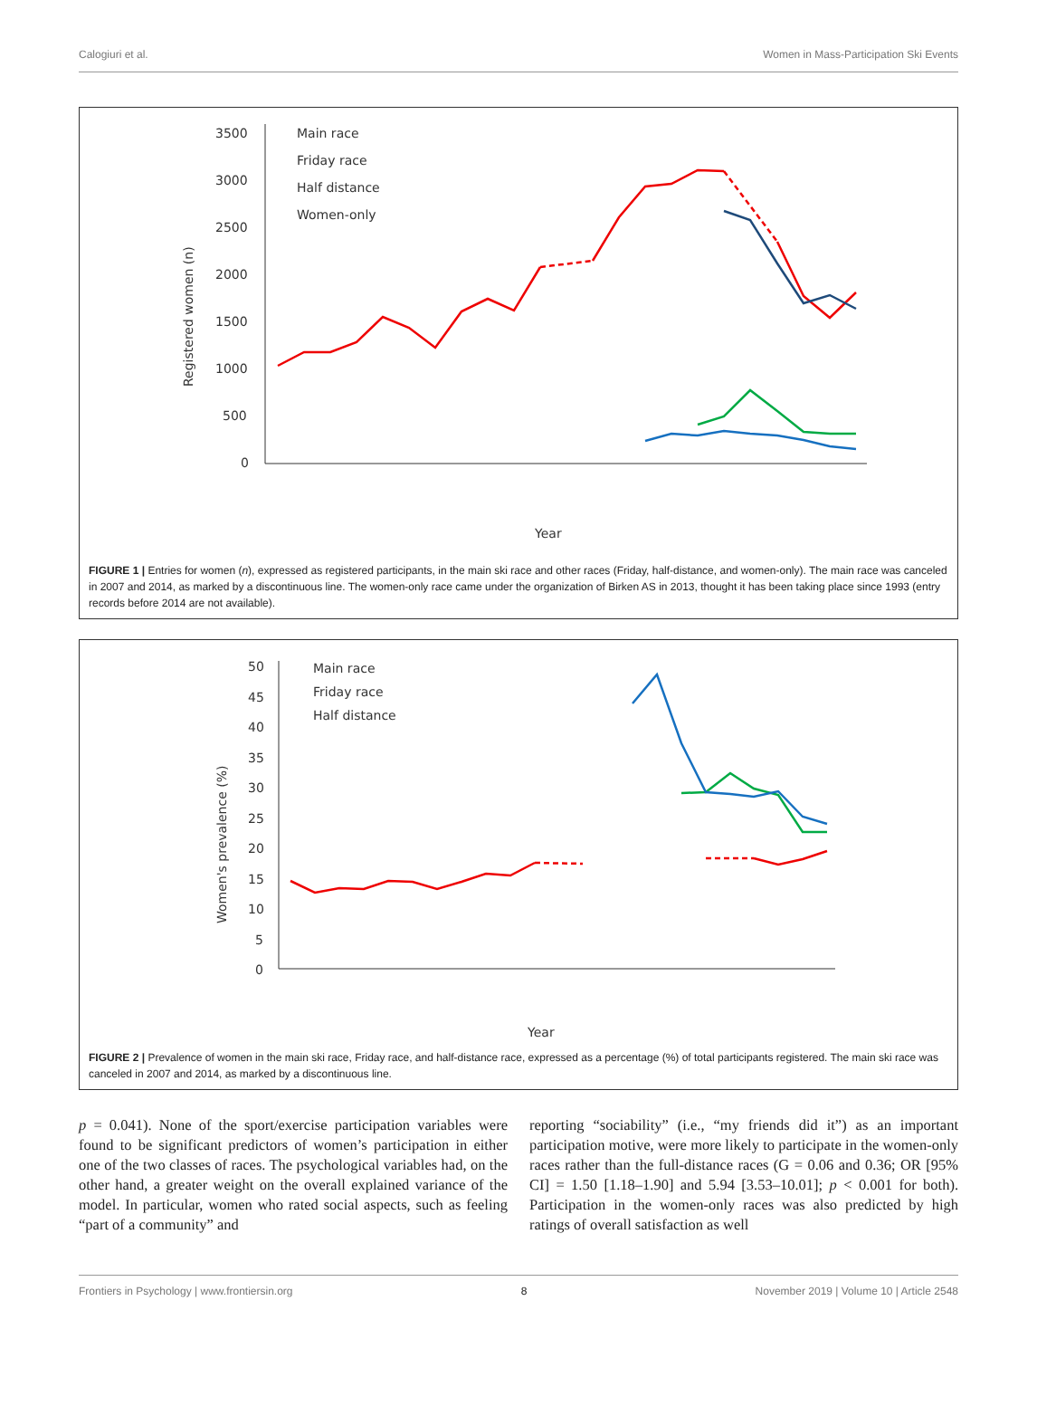Calogiuri et al. Women in Mass-Participation Ski Events
3500
3000
2500
2000
1500
1000
500
0
Registered women (n)
Main race
Friday race
Half distance
Women-only
Year
FIGURE 1 | Entries for women (n), expressed as registered participants, in the main ski race and other races (Friday, half-distance, and women-only). The main race was canceled in 2007 and 2014, as marked by a discontinuous line. The women-only race came under the organization of Birken AS in 2013, thought it has been taking place since 1993 (entry records before 2014 are not available).
50
45
40
35
30
25
20
15
10
5
0
Women's prevalence (%)
Main race
Friday race
Half distance
Year
FIGURE 2 | Prevalence of women in the main ski race, Friday race, and half-distance race, expressed as a percentage (%) of total participants registered. The main ski race was canceled in 2007 and 2014, as marked by a discontinuous line.
p = 0.041). None of the sport/exercise participation variables were found to be significant predictors of women’s participation in either one of the two classes of races. The psychological variables had, on the other hand, a greater weight on the overall explained variance of the model. In particular, women who rated social aspects, such as feeling “part of a community” and
reporting “sociability” (i.e., “my friends did it”) as an important participation motive, were more likely to participate in the women-only races rather than the full-distance races (G = 0.06 and 0.36; OR [95% CI] = 1.50 [1.18–1.90] and 5.94 [3.53–10.01]; p < 0.001 for both). Participation in the women-only races was also predicted by high ratings of overall satisfaction as well
Frontiers in Psychology | www.frontiersin.org 8 November 2019 | Volume 10 | Article 2548